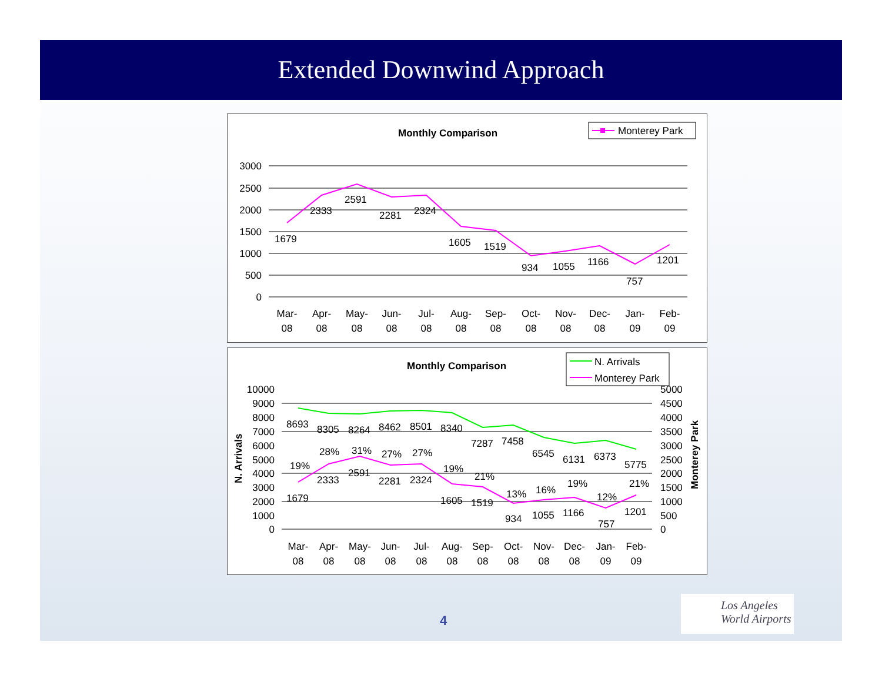Extended Downwind Approach
Monthly Comparison
Monterey Park
3000
2500
2000
1500
1000
500
0
1679
2333
2591
2281
2324
1605
1519
934
1055
1166
757
1201
Mar-
08
Apr-
08
May-
08
Jun-
08
Jul-
08
Aug-
08
Sep-
08
Oct-
08
Nov-
08
Dec-
08
Jan-
09
Feb-
09
Monthly Comparison
N. Arrivals
Monterey Park
10000
9000
8000
7000
6000
5000
4000
3000
2000
1000
0
5000
4500
4000
3500
3000
2500
2000
1500
1000
500
0
N. Arrivals
Monterey Park
8693
8305
8264
8462
8501
8340
7287
7458
6545
6131
6373
5775
19%
28%
31%
27%
27%
19%
21%
13%
16%
19%
12%
21%
1679
2333
2591
2281
2324
1605
1519
934
1055
1166
757
1201
Mar-
08
Apr-
08
May-
08
Jun-
08
Jul-
08
Aug-
08
Sep-
08
Oct-
08
Nov-
08
Dec-
08
Jan-
09
Feb-
09
4
Los Angeles
World Airports